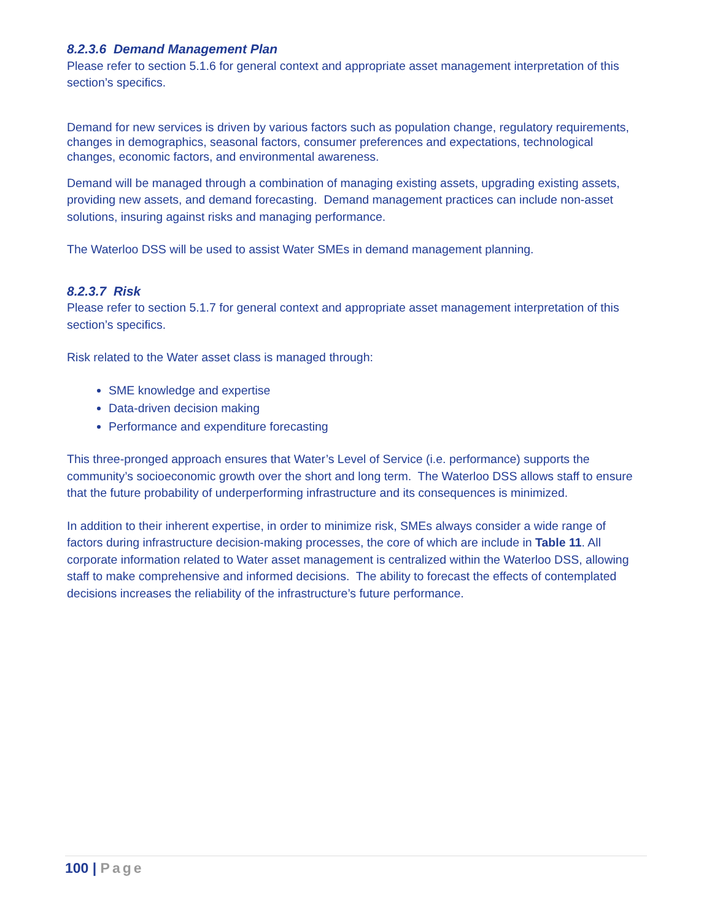8.2.3.6 Demand Management Plan
Please refer to section 5.1.6 for general context and appropriate asset management interpretation of this section’s specifics.
Demand for new services is driven by various factors such as population change, regulatory requirements, changes in demographics, seasonal factors, consumer preferences and expectations, technological changes, economic factors, and environmental awareness.
Demand will be managed through a combination of managing existing assets, upgrading existing assets, providing new assets, and demand forecasting. Demand management practices can include non-asset solutions, insuring against risks and managing performance.
The Waterloo DSS will be used to assist Water SMEs in demand management planning.
8.2.3.7 Risk
Please refer to section 5.1.7 for general context and appropriate asset management interpretation of this section’s specifics.
Risk related to the Water asset class is managed through:
SME knowledge and expertise
Data-driven decision making
Performance and expenditure forecasting
This three-pronged approach ensures that Water’s Level of Service (i.e. performance) supports the community’s socioeconomic growth over the short and long term. The Waterloo DSS allows staff to ensure that the future probability of underperforming infrastructure and its consequences is minimized.
In addition to their inherent expertise, in order to minimize risk, SMEs always consider a wide range of factors during infrastructure decision-making processes, the core of which are include in Table 11. All corporate information related to Water asset management is centralized within the Waterloo DSS, allowing staff to make comprehensive and informed decisions. The ability to forecast the effects of contemplated decisions increases the reliability of the infrastructure’s future performance.
100 | Page